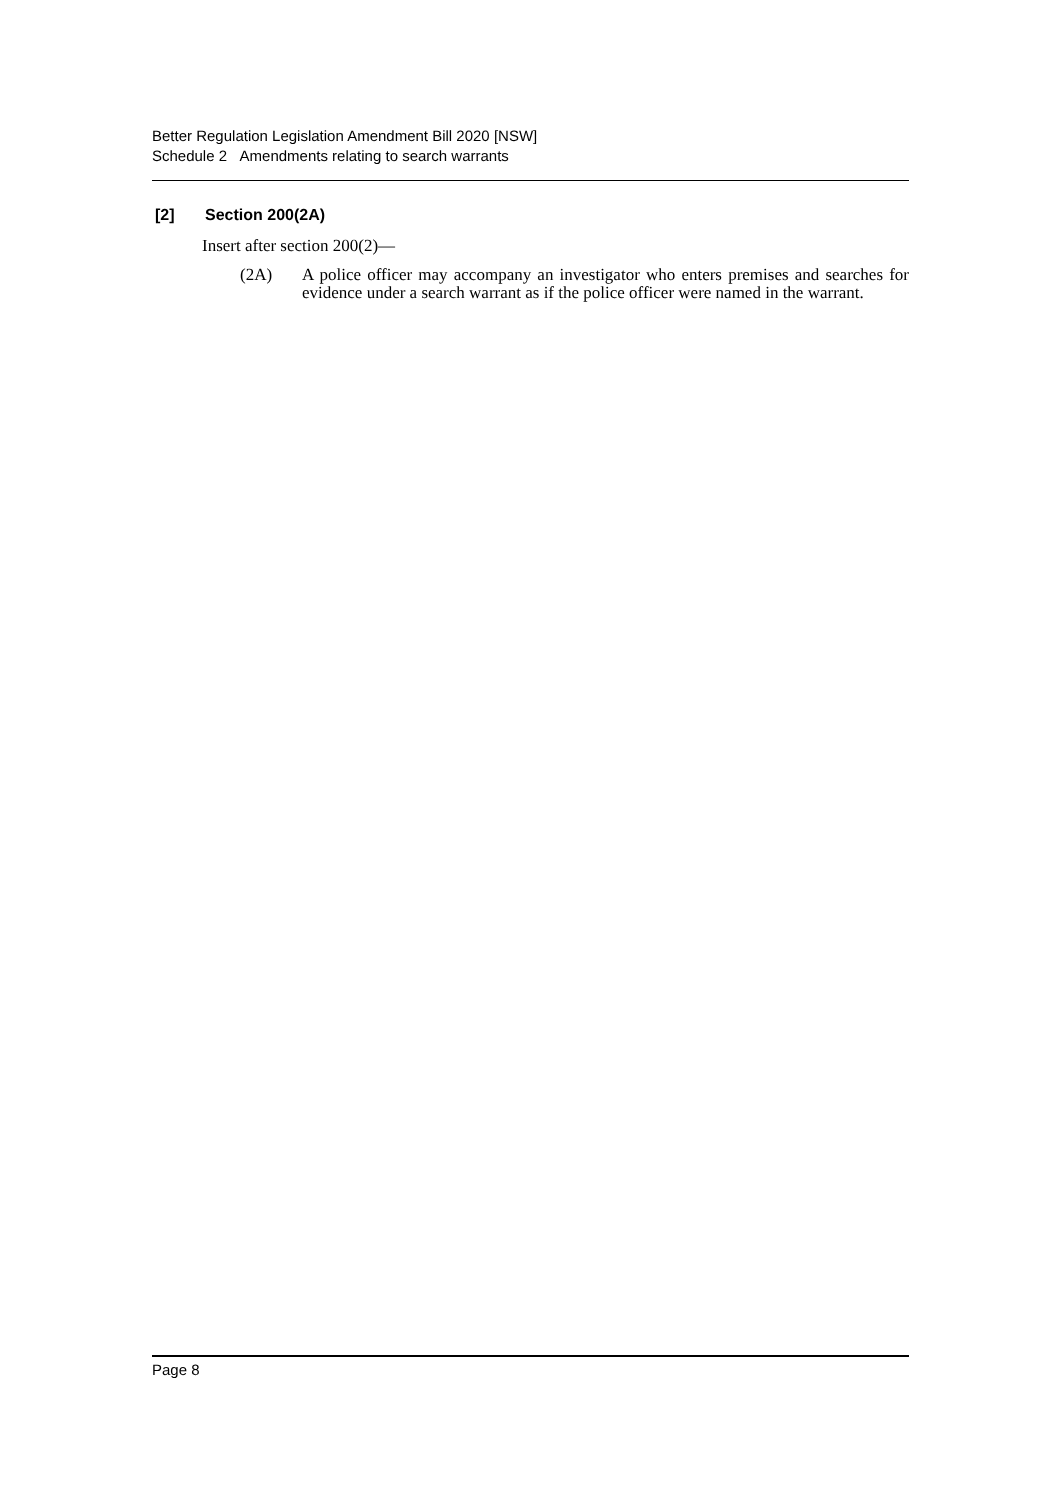Better Regulation Legislation Amendment Bill 2020 [NSW]
Schedule 2 Amendments relating to search warrants
[2] Section 200(2A)
Insert after section 200(2)—
(2A) A police officer may accompany an investigator who enters premises and searches for evidence under a search warrant as if the police officer were named in the warrant.
Page 8